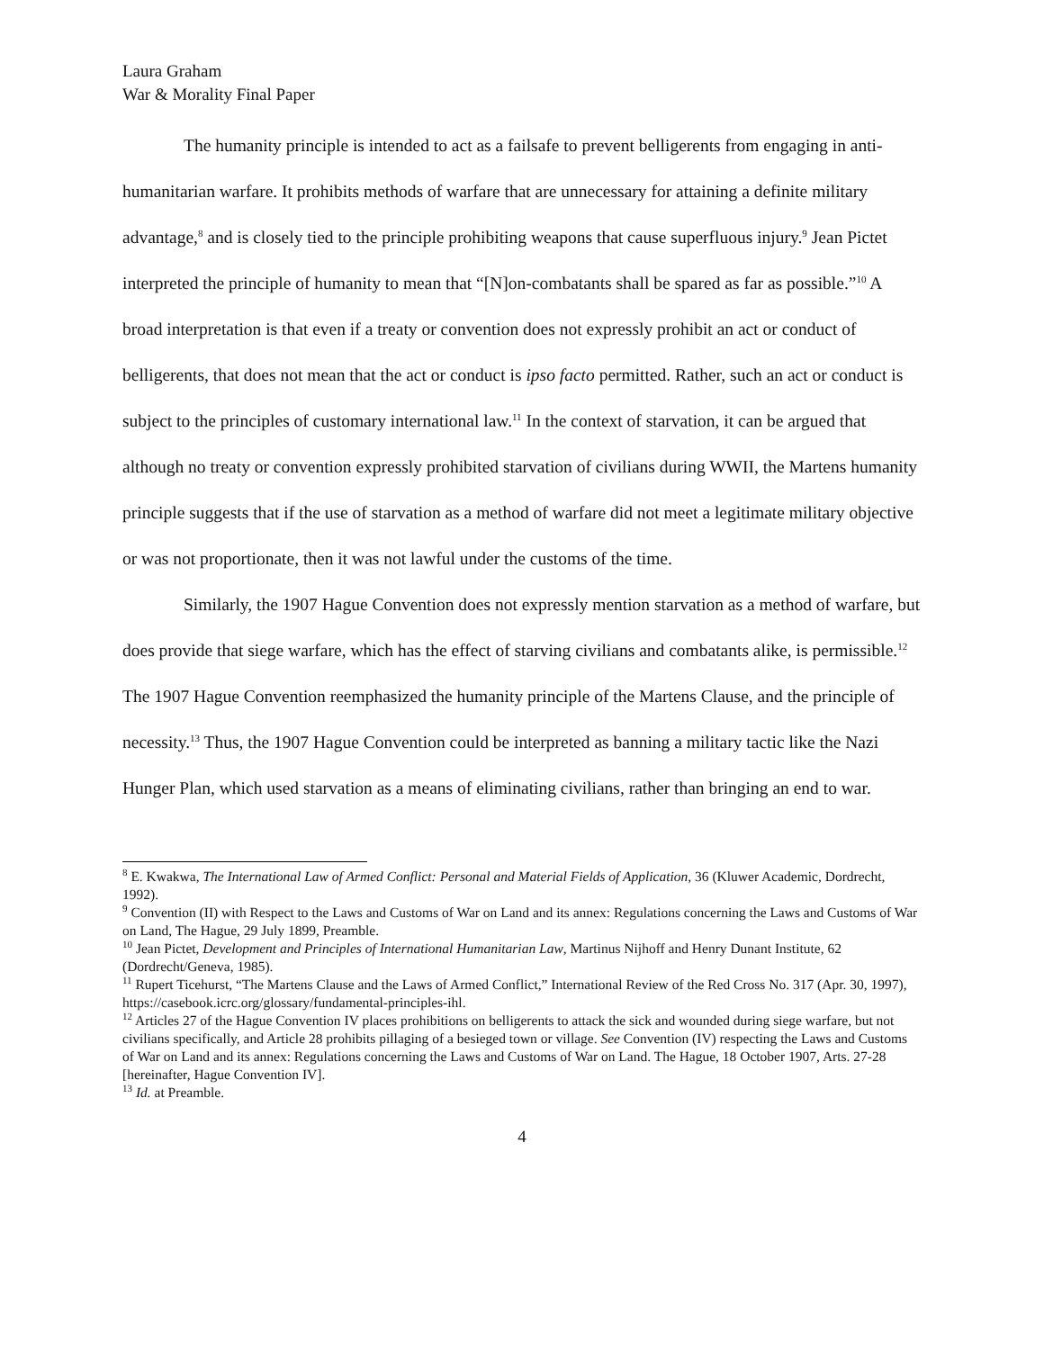Laura Graham
War & Morality Final Paper
The humanity principle is intended to act as a failsafe to prevent belligerents from engaging in anti-humanitarian warfare. It prohibits methods of warfare that are unnecessary for attaining a definite military advantage,<sup>8</sup> and is closely tied to the principle prohibiting weapons that cause superfluous injury.<sup>9</sup> Jean Pictet interpreted the principle of humanity to mean that “[N]on-combatants shall be spared as far as possible.”<sup>10</sup> A broad interpretation is that even if a treaty or convention does not expressly prohibit an act or conduct of belligerents, that does not mean that the act or conduct is ipso facto permitted. Rather, such an act or conduct is subject to the principles of customary international law.<sup>11</sup> In the context of starvation, it can be argued that although no treaty or convention expressly prohibited starvation of civilians during WWII, the Martens humanity principle suggests that if the use of starvation as a method of warfare did not meet a legitimate military objective or was not proportionate, then it was not lawful under the customs of the time.
Similarly, the 1907 Hague Convention does not expressly mention starvation as a method of warfare, but does provide that siege warfare, which has the effect of starving civilians and combatants alike, is permissible.<sup>12</sup> The 1907 Hague Convention reemphasized the humanity principle of the Martens Clause, and the principle of necessity.<sup>13</sup> Thus, the 1907 Hague Convention could be interpreted as banning a military tactic like the Nazi Hunger Plan, which used starvation as a means of eliminating civilians, rather than bringing an end to war.
<sup>8</sup> E. Kwakwa, The International Law of Armed Conflict: Personal and Material Fields of Application, 36 (Kluwer Academic, Dordrecht, 1992).
<sup>9</sup> Convention (II) with Respect to the Laws and Customs of War on Land and its annex: Regulations concerning the Laws and Customs of War on Land, The Hague, 29 July 1899, Preamble.
<sup>10</sup> Jean Pictet, Development and Principles of International Humanitarian Law, Martinus Nijhoff and Henry Dunant Institute, 62 (Dordrecht/Geneva, 1985).
<sup>11</sup> Rupert Ticehurst, “The Martens Clause and the Laws of Armed Conflict,” International Review of the Red Cross No. 317 (Apr. 30, 1997), https://casebook.icrc.org/glossary/fundamental-principles-ihl.
<sup>12</sup> Articles 27 of the Hague Convention IV places prohibitions on belligerents to attack the sick and wounded during siege warfare, but not civilians specifically, and Article 28 prohibits pillaging of a besieged town or village. See Convention (IV) respecting the Laws and Customs of War on Land and its annex: Regulations concerning the Laws and Customs of War on Land. The Hague, 18 October 1907, Arts. 27-28 [hereinafter, Hague Convention IV].
<sup>13</sup> Id. at Preamble.
4